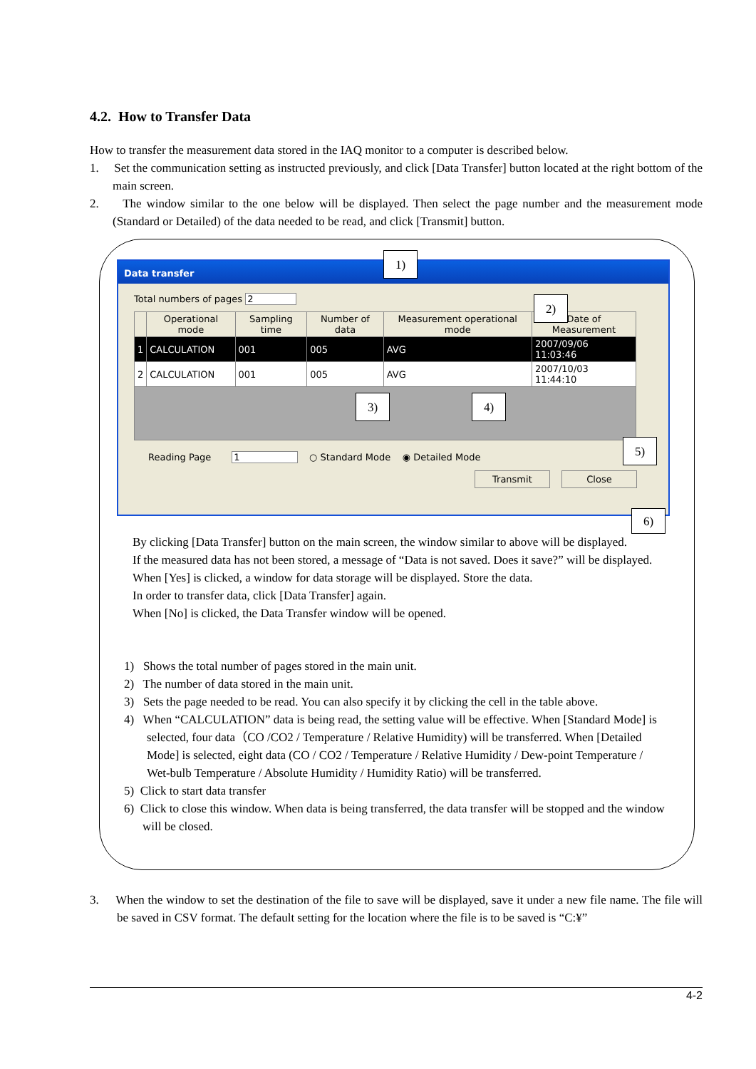4.2. How to Transfer Data
How to transfer the measurement data stored in the IAQ monitor to a computer is described below.
1. Set the communication setting as instructed previously, and click [Data Transfer] button located at the right bottom of the main screen.
2. The window similar to the one below will be displayed. Then select the page number and the measurement mode (Standard or Detailed) of the data needed to be read, and click [Transmit] button.
Data transfer
Total numbers of pages 2
| | Operational mode | Sampling time | Number of data | Measurement operational mode | Date of Measurement |
| --- | --- | --- | --- | --- | --- |
| 1 | CALCULATION | 001 | 005 | AVG | 2007/09/06 11:03:46 |
| 2 | CALCULATION | 001 | 005 | AVG | 2007/10/03 11:44:10 |
Reading Page 1 ○ Standard Mode ◉ Detailed Mode
Transmit Close
1)
2)
3) 4)
5)
6)
By clicking [Data Transfer] button on the main screen, the window similar to above will be displayed.
If the measured data has not been stored, a message of “Data is not saved. Does it save?” will be displayed.
When [Yes] is clicked, a window for data storage will be displayed. Store the data.
In order to transfer data, click [Data Transfer] again.
When [No] is clicked, the Data Transfer window will be opened.
1) Shows the total number of pages stored in the main unit.
2) The number of data stored in the main unit.
3) Sets the page needed to be read. You can also specify it by clicking the cell in the table above.
4) When “CALCULATION” data is being read, the setting value will be effective. When [Standard Mode] is selected, four data（CO /CO2 / Temperature / Relative Humidity) will be transferred. When [Detailed Mode] is selected, eight data (CO / CO2 / Temperature / Relative Humidity / Dew-point Temperature / Wet-bulb Temperature / Absolute Humidity / Humidity Ratio) will be transferred.
5) Click to start data transfer
6) Click to close this window. When data is being transferred, the data transfer will be stopped and the window will be closed.
3. When the window to set the destination of the file to save will be displayed, save it under a new file name. The file will be saved in CSV format. The default setting for the location where the file is to be saved is “C:¥”
4-2